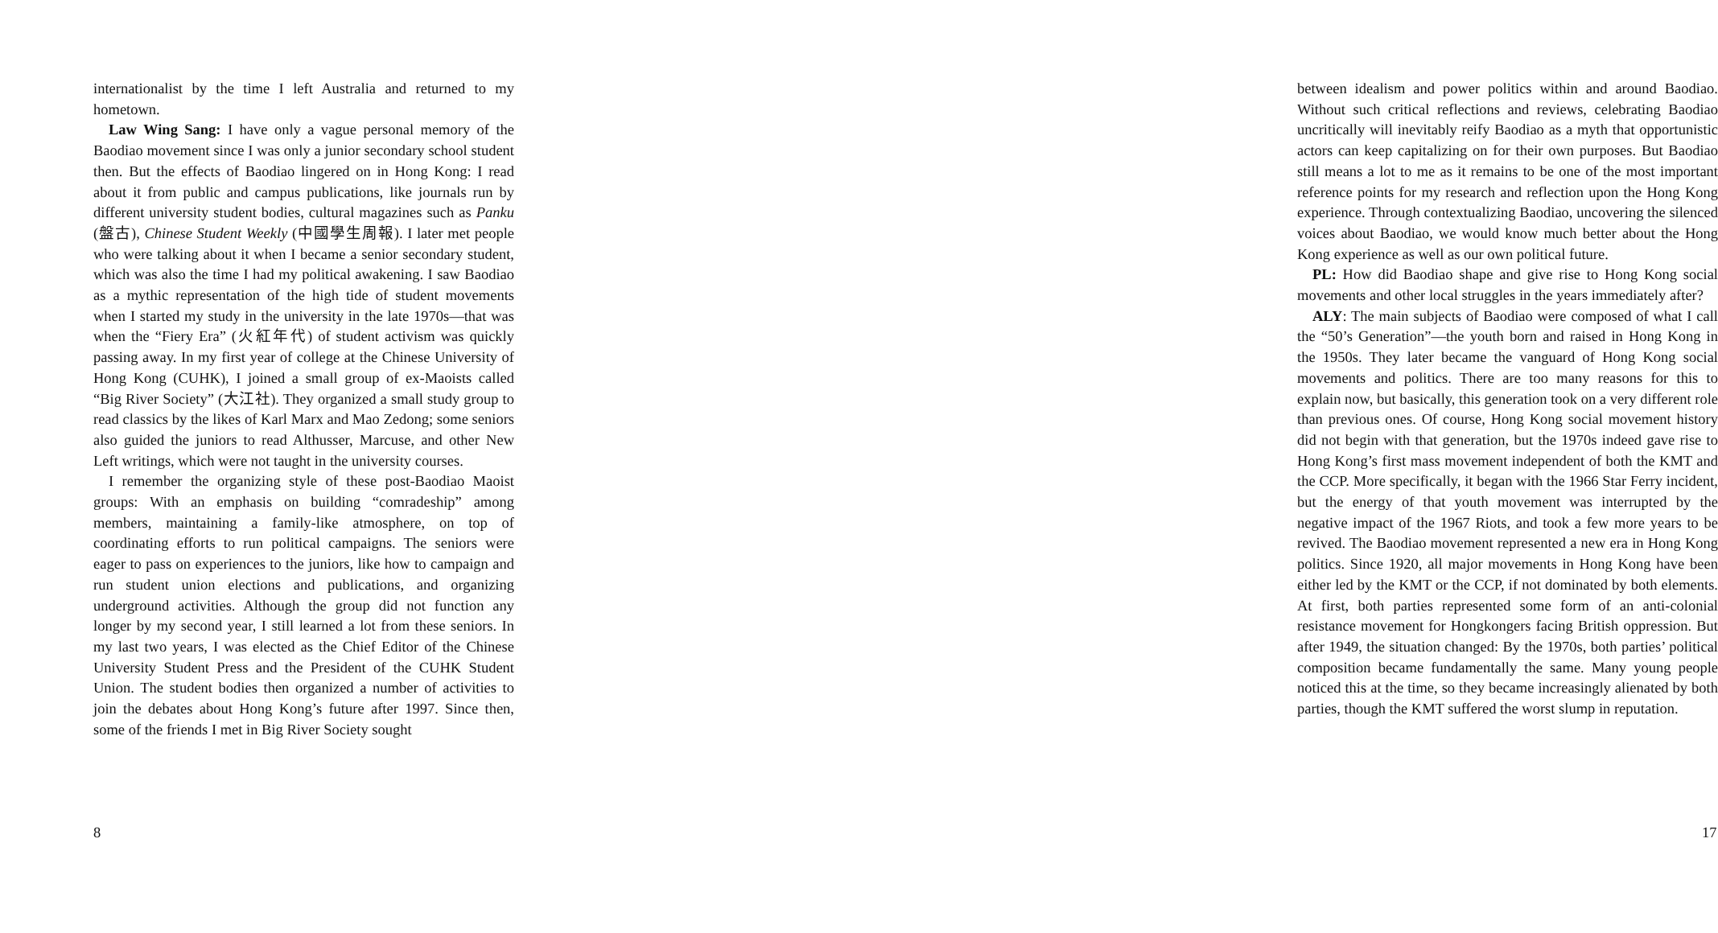internationalist by the time I left Australia and returned to my hometown.
Law Wing Sang: I have only a vague personal memory of the Baodiao movement since I was only a junior secondary school student then. But the effects of Baodiao lingered on in Hong Kong: I read about it from public and campus publications, like journals run by different university student bodies, cultural magazines such as Panku (盤古), Chinese Student Weekly (中國學生周報). I later met people who were talking about it when I became a senior secondary student, which was also the time I had my political awakening. I saw Baodiao as a mythic representation of the high tide of student movements when I started my study in the university in the late 1970s—that was when the “Fiery Era” (火紅年代) of student activism was quickly passing away. In my first year of college at the Chinese University of Hong Kong (CUHK), I joined a small group of ex-Maoists called “Big River Society” (大江社). They organized a small study group to read classics by the likes of Karl Marx and Mao Zedong; some seniors also guided the juniors to read Althusser, Marcuse, and other New Left writings, which were not taught in the university courses.
I remember the organizing style of these post-Baodiao Maoist groups: With an emphasis on building “comradeship” among members, maintaining a family-like atmosphere, on top of coordinating efforts to run political campaigns. The seniors were eager to pass on experiences to the juniors, like how to campaign and run student union elections and publications, and organizing underground activities. Although the group did not function any longer by my second year, I still learned a lot from these seniors. In my last two years, I was elected as the Chief Editor of the Chinese University Student Press and the President of the CUHK Student Union. The student bodies then organized a number of activities to join the debates about Hong Kong’s future after 1997. Since then, some of the friends I met in Big River Society sought
8
between idealism and power politics within and around Baodiao. Without such critical reflections and reviews, celebrating Baodiao uncritically will inevitably reify Baodiao as a myth that opportunistic actors can keep capitalizing on for their own purposes. But Baodiao still means a lot to me as it remains to be one of the most important reference points for my research and reflection upon the Hong Kong experience. Through contextualizing Baodiao, uncovering the silenced voices about Baodiao, we would know much better about the Hong Kong experience as well as our own political future.
PL: How did Baodiao shape and give rise to Hong Kong social movements and other local struggles in the years immediately after?
ALY: The main subjects of Baodiao were composed of what I call the “50’s Generation”—the youth born and raised in Hong Kong in the 1950s. They later became the vanguard of Hong Kong social movements and politics. There are too many reasons for this to explain now, but basically, this generation took on a very different role than previous ones. Of course, Hong Kong social movement history did not begin with that generation, but the 1970s indeed gave rise to Hong Kong’s first mass movement independent of both the KMT and the CCP. More specifically, it began with the 1966 Star Ferry incident, but the energy of that youth movement was interrupted by the negative impact of the 1967 Riots, and took a few more years to be revived. The Baodiao movement represented a new era in Hong Kong politics. Since 1920, all major movements in Hong Kong have been either led by the KMT or the CCP, if not dominated by both elements. At first, both parties represented some form of an anti-colonial resistance movement for Hongkongers facing British oppression. But after 1949, the situation changed: By the 1970s, both parties’ political composition became fundamentally the same. Many young people noticed this at the time, so they became increasingly alienated by both parties, though the KMT suffered the worst slump in reputation.
17